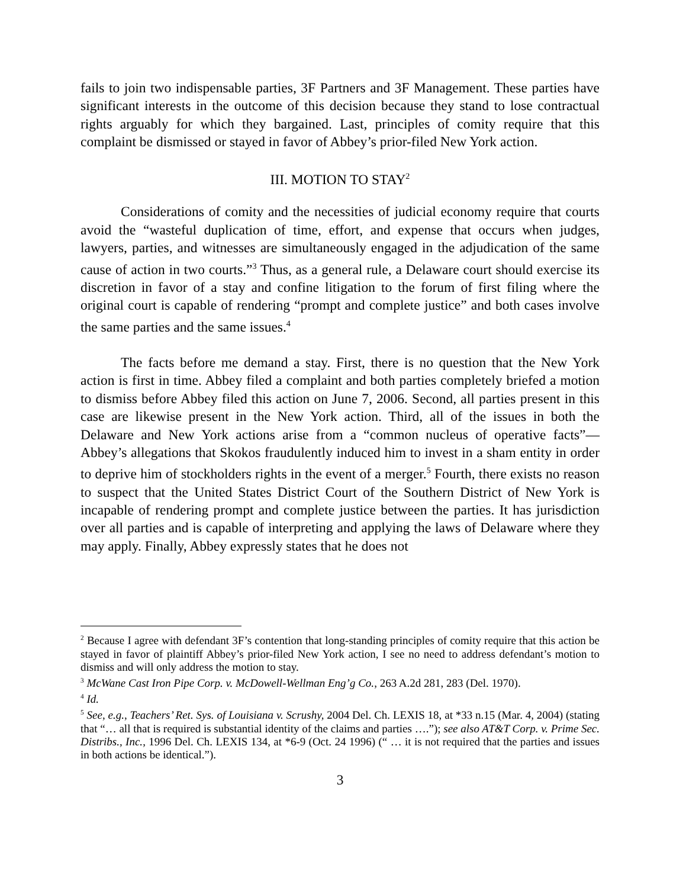fails to join two indispensable parties, 3F Partners and 3F Management. These parties have significant interests in the outcome of this decision because they stand to lose contractual rights arguably for which they bargained. Last, principles of comity require that this complaint be dismissed or stayed in favor of Abbey’s prior-filed New York action.
III. MOTION TO STAY<sup>2</sup>
Considerations of comity and the necessities of judicial economy require that courts avoid the “wasteful duplication of time, effort, and expense that occurs when judges, lawyers, parties, and witnesses are simultaneously engaged in the adjudication of the same cause of action in two courts.”<sup>3</sup> Thus, as a general rule, a Delaware court should exercise its discretion in favor of a stay and confine litigation to the forum of first filing where the original court is capable of rendering “prompt and complete justice” and both cases involve the same parties and the same issues.<sup>4</sup>
The facts before me demand a stay. First, there is no question that the New York action is first in time. Abbey filed a complaint and both parties completely briefed a motion to dismiss before Abbey filed this action on June 7, 2006. Second, all parties present in this case are likewise present in the New York action. Third, all of the issues in both the Delaware and New York actions arise from a “common nucleus of operative facts”—Abbey’s allegations that Skokos fraudulently induced him to invest in a sham entity in order to deprive him of stockholders rights in the event of a merger.<sup>5</sup> Fourth, there exists no reason to suspect that the United States District Court of the Southern District of New York is incapable of rendering prompt and complete justice between the parties. It has jurisdiction over all parties and is capable of interpreting and applying the laws of Delaware where they may apply. Finally, Abbey expressly states that he does not
<sup>2</sup> Because I agree with defendant 3F’s contention that long-standing principles of comity require that this action be stayed in favor of plaintiff Abbey’s prior-filed New York action, I see no need to address defendant’s motion to dismiss and will only address the motion to stay.
<sup>3</sup> McWane Cast Iron Pipe Corp. v. McDowell-Wellman Eng’g Co., 263 A.2d 281, 283 (Del. 1970).
<sup>4</sup> Id.
<sup>5</sup> See, e.g., Teachers’ Ret. Sys. of Louisiana v. Scrushy, 2004 Del. Ch. LEXIS 18, at *33 n.15 (Mar. 4, 2004) (stating that “… all that is required is substantial identity of the claims and parties ….”); see also AT&T Corp. v. Prime Sec. Distribs., Inc., 1996 Del. Ch. LEXIS 134, at *6-9 (Oct. 24 1996) (“ … it is not required that the parties and issues in both actions be identical.”).
3